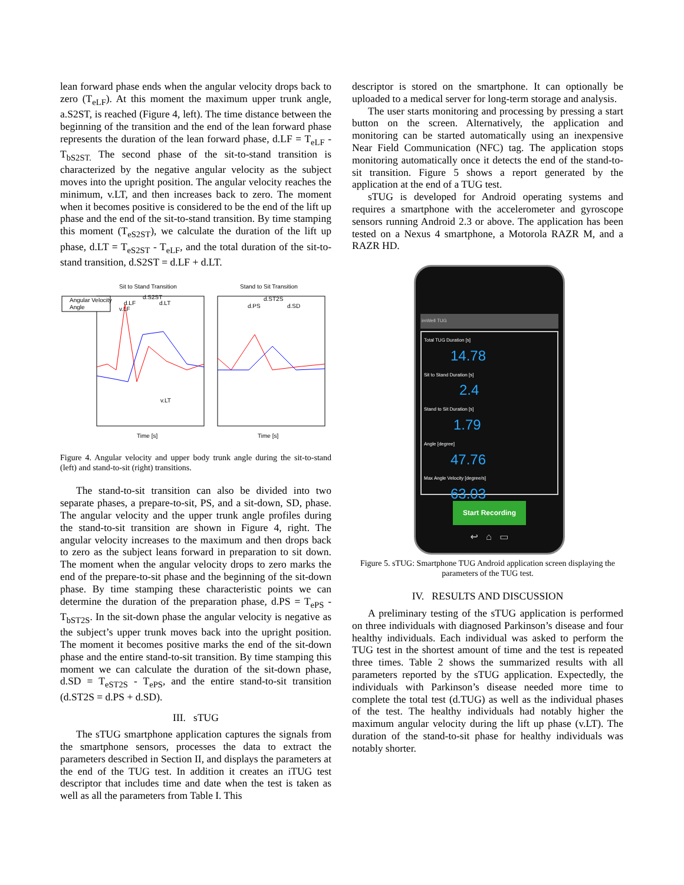lean forward phase ends when the angular velocity drops back to zero (T<sub>eLF</sub>). At this moment the maximum upper trunk angle, a.S2ST, is reached (Figure 4, left). The time distance between the beginning of the transition and the end of the lean forward phase represents the duration of the lean forward phase, d.LF = T<sub>eLF</sub> - T<sub>bS2ST.</sub> The second phase of the sit-to-stand transition is characterized by the negative angular velocity as the subject moves into the upright position. The angular velocity reaches the minimum, v.LT, and then increases back to zero. The moment when it becomes positive is considered to be the end of the lift up phase and the end of the sit-to-stand transition. By time stamping this moment (T<sub>eS2ST</sub>), we calculate the duration of the lift up phase, d.LT = T<sub>eS2ST</sub> - T<sub>eLF</sub>, and the total duration of the sit-to-stand transition, d.S2ST = d.LF + d.LT.
Sit to Stand Transition
Stand to Sit Transition
Angular Velocity
Angle
Time [s]
Time [s]
v.LT
v.LF
d.S2ST
d.LF
d.LT
d.ST2S
d.PS
d.SD
Figure 4. Angular velocity and upper body trunk angle during the sit-to-stand (left) and stand-to-sit (right) transitions.
The stand-to-sit transition can also be divided into two separate phases, a prepare-to-sit, PS, and a sit-down, SD, phase. The angular velocity and the upper trunk angle profiles during the stand-to-sit transition are shown in Figure 4, right. The angular velocity increases to the maximum and then drops back to zero as the subject leans forward in preparation to sit down. The moment when the angular velocity drops to zero marks the end of the prepare-to-sit phase and the beginning of the sit-down phase. By time stamping these characteristic points we can determine the duration of the preparation phase, d.PS = T<sub>ePS</sub> - T<sub>bST2S</sub>. In the sit-down phase the angular velocity is negative as the subject’s upper trunk moves back into the upright position. The moment it becomes positive marks the end of the sit-down phase and the entire stand-to-sit transition. By time stamping this moment we can calculate the duration of the sit-down phase, d.SD = T<sub>eST2S</sub> - T<sub>ePS</sub>, and the entire stand-to-sit transition (d.ST2S = d.PS + d.SD).
III. sTUG
The sTUG smartphone application captures the signals from the smartphone sensors, processes the data to extract the parameters described in Section II, and displays the parameters at the end of the TUG test. In addition it creates an iTUG test descriptor that includes time and date when the test is taken as well as all the parameters from Table I. This
descriptor is stored on the smartphone. It can optionally be uploaded to a medical server for long-term storage and analysis.
The user starts monitoring and processing by pressing a start button on the screen. Alternatively, the application and monitoring can be started automatically using an inexpensive Near Field Communication (NFC) tag. The application stops monitoring automatically once it detects the end of the stand-to-sit transition. Figure 5 shows a report generated by the application at the end of a TUG test.
sTUG is developed for Android operating systems and requires a smartphone with the accelerometer and gyroscope sensors running Android 2.3 or above. The application has been tested on a Nexus 4 smartphone, a Motorola RAZR M, and a RAZR HD.
imWell TUG
Total TUG Duration [s]
14.78
Sit to Stand Duration [s]
2.4
Stand to Sit Duration [s]
1.79
Angle [degree]
47.76
Max Angle Velocity [degree/s]
63.03
Start Recording
↩ ⌂ ▭
Figure 5. sTUG: Smartphone TUG Android application screen displaying the parameters of the TUG test.
IV. RESULTS AND DISCUSSION
A preliminary testing of the sTUG application is performed on three individuals with diagnosed Parkinson’s disease and four healthy individuals. Each individual was asked to perform the TUG test in the shortest amount of time and the test is repeated three times. Table 2 shows the summarized results with all parameters reported by the sTUG application. Expectedly, the individuals with Parkinson’s disease needed more time to complete the total test (d.TUG) as well as the individual phases of the test. The healthy individuals had notably higher the maximum angular velocity during the lift up phase (v.LT). The duration of the stand-to-sit phase for healthy individuals was notably shorter.